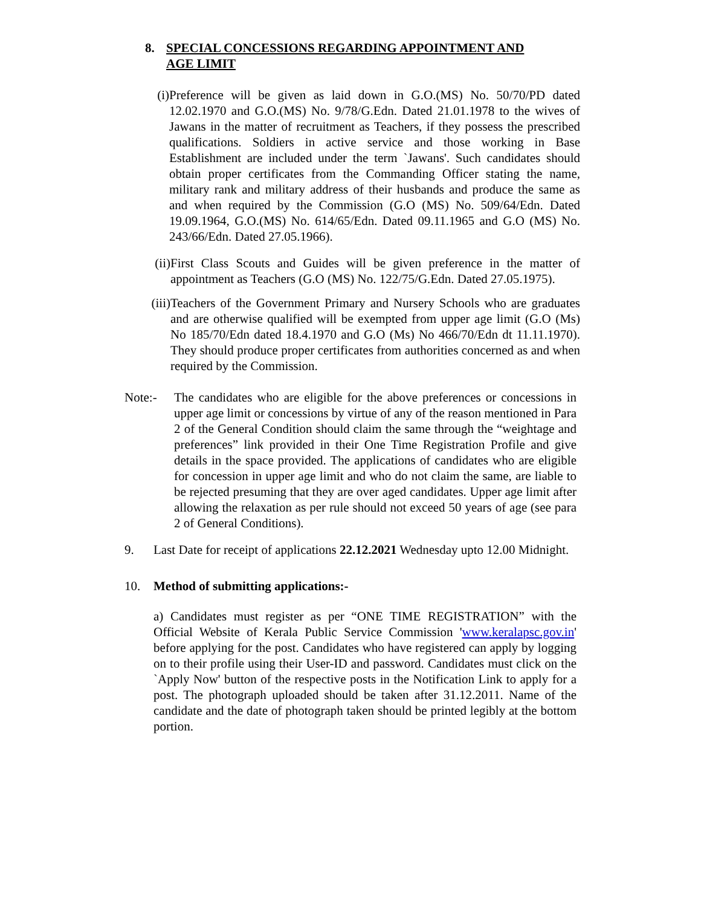8. SPECIAL CONCESSIONS REGARDING APPOINTMENT AND
AGE LIMIT
(i)
Preference will be given as laid down in G.O.(MS) No. 50/70/PD dated 12.02.1970 and G.O.(MS) No. 9/78/G.Edn. Dated 21.01.1978 to the wives of Jawans in the matter of recruitment as Teachers, if they possess the prescribed qualifications. Soldiers in active service and those working in Base Establishment are included under the term `Jawans'. Such candidates should obtain proper certificates from the Commanding Officer stating the name, military rank and military address of their husbands and produce the same as and when required by the Commission (G.O (MS) No. 509/64/Edn. Dated 19.09.1964, G.O.(MS) No. 614/65/Edn. Dated 09.11.1965 and G.O (MS) No. 243/66/Edn. Dated 27.05.1966).
(ii)
First Class Scouts and Guides will be given preference in the matter of appointment as Teachers (G.O (MS) No. 122/75/G.Edn. Dated 27.05.1975).
(iii)
Teachers of the Government Primary and Nursery Schools who are graduates and are otherwise qualified will be exempted from upper age limit (G.O (Ms) No 185/70/Edn dated 18.4.1970 and G.O (Ms) No 466/70/Edn dt 11.11.1970). They should produce proper certificates from authorities concerned as and when required by the Commission.
Note:- The candidates who are eligible for the above preferences or concessions in upper age limit or concessions by virtue of any of the reason mentioned in Para 2 of the General Condition should claim the same through the “weightage and preferences” link provided in their One Time Registration Profile and give details in the space provided. The applications of candidates who are eligible for concession in upper age limit and who do not claim the same, are liable to be rejected presuming that they are over aged candidates. Upper age limit after allowing the relaxation as per rule should not exceed 50 years of age (see para 2 of General Conditions).
9. Last Date for receipt of applications 22.12.2021 Wednesday upto 12.00 Midnight.
10. Method of submitting applications:-
a) Candidates must register as per “ONE TIME REGISTRATION” with the Official Website of Kerala Public Service Commission 'www.keralapsc.gov.in' before applying for the post. Candidates who have registered can apply by logging on to their profile using their User-ID and password. Candidates must click on the `Apply Now' button of the respective posts in the Notification Link to apply for a post. The photograph uploaded should be taken after 31.12.2011. Name of the candidate and the date of photograph taken should be printed legibly at the bottom portion.